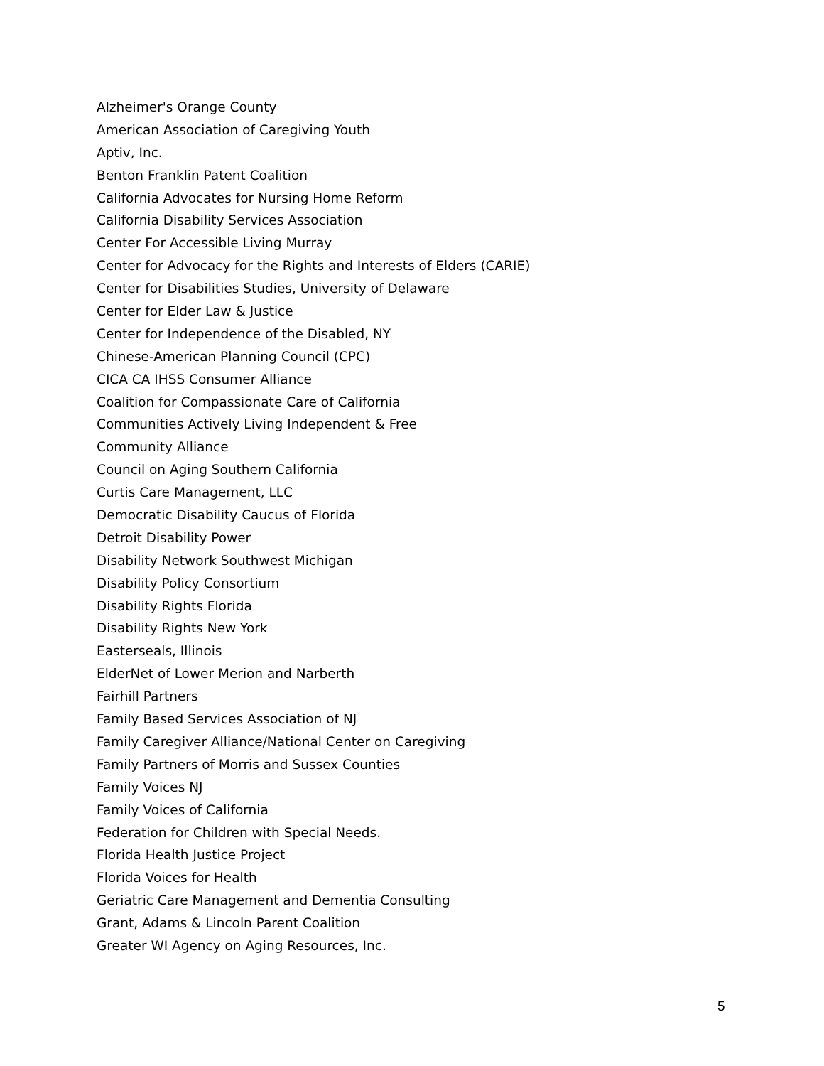Alzheimer's Orange County
American Association of Caregiving Youth
Aptiv, Inc.
Benton Franklin Patent Coalition
California Advocates for Nursing Home Reform
California Disability Services Association
Center For Accessible Living Murray
Center for Advocacy for the Rights and Interests of Elders (CARIE)
Center for Disabilities Studies, University of Delaware
Center for Elder Law & Justice
Center for Independence of the Disabled, NY
Chinese-American Planning Council (CPC)
CICA CA IHSS Consumer Alliance
Coalition for Compassionate Care of California
Communities Actively Living Independent & Free
Community Alliance
Council on Aging Southern California
Curtis Care Management, LLC
Democratic Disability Caucus of Florida
Detroit Disability Power
Disability Network Southwest Michigan
Disability Policy Consortium
Disability Rights Florida
Disability Rights New York
Easterseals, Illinois
ElderNet of Lower Merion and Narberth
Fairhill Partners
Family Based Services Association of NJ
Family Caregiver Alliance/National Center on Caregiving
Family Partners of Morris and Sussex Counties
Family Voices NJ
Family Voices of California
Federation for Children with Special Needs.
Florida Health Justice Project
Florida Voices for Health
Geriatric Care Management and Dementia Consulting
Grant, Adams & Lincoln Parent Coalition
Greater WI Agency on Aging Resources, Inc.
5